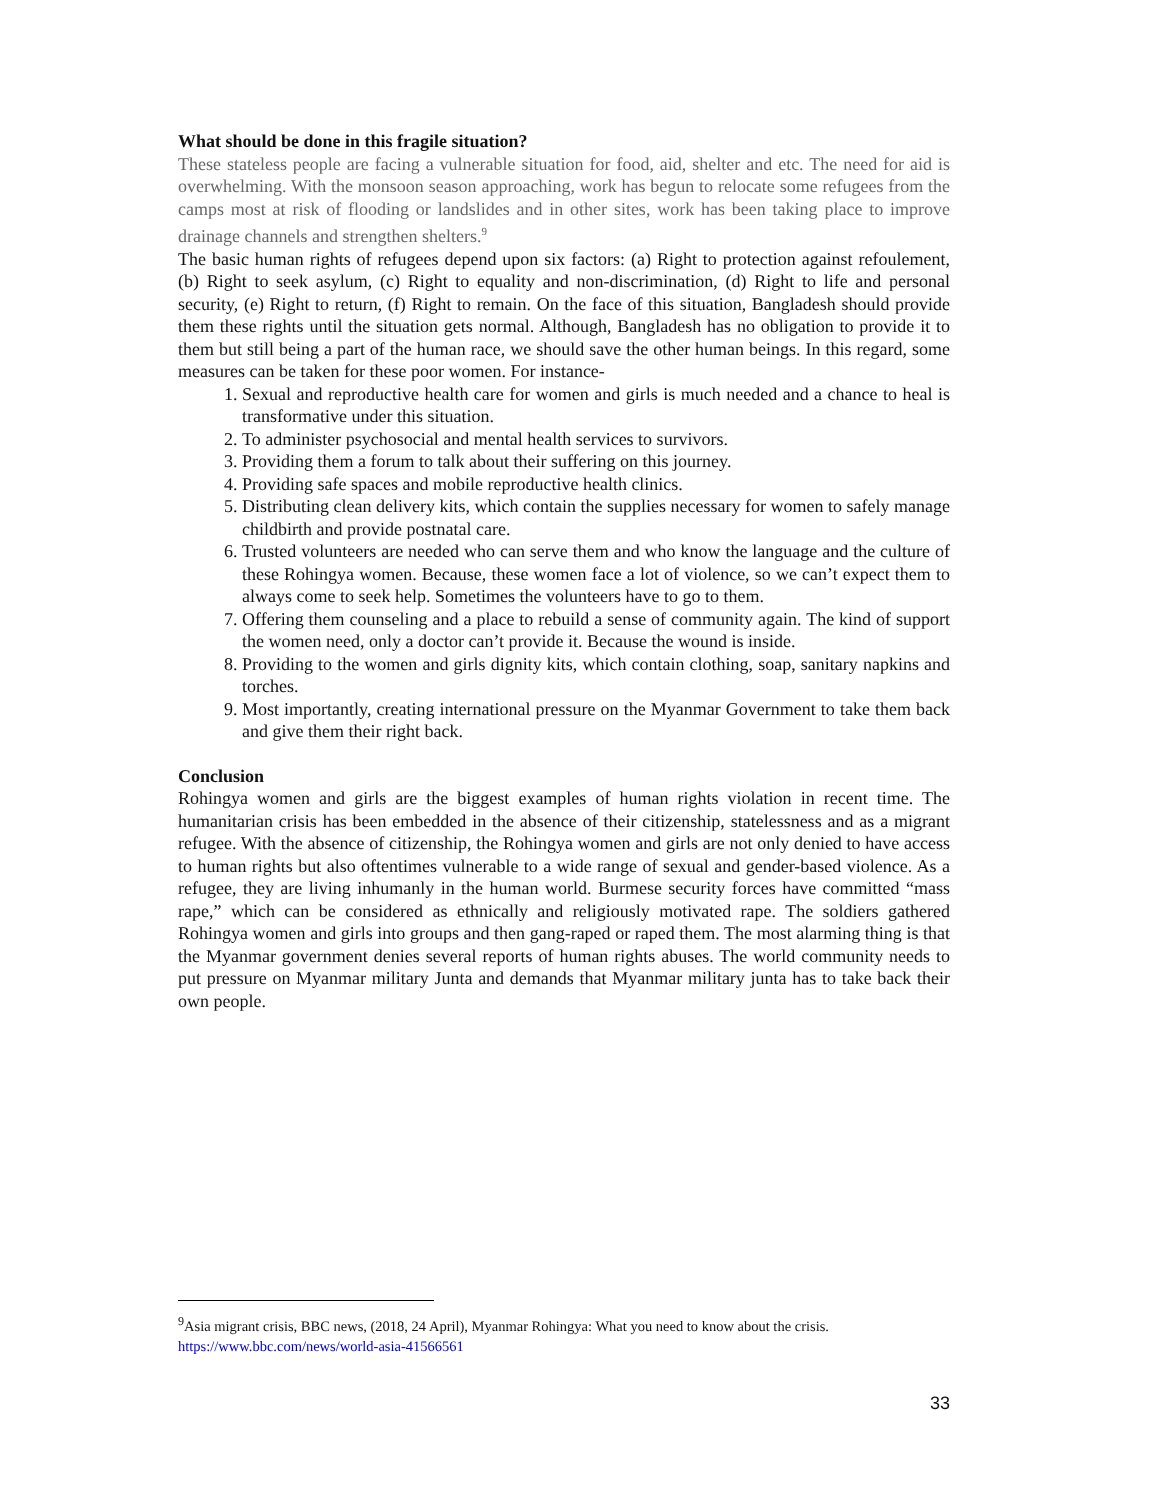What should be done in this fragile situation?
These stateless people are facing a vulnerable situation for food, aid, shelter and etc. The need for aid is overwhelming. With the monsoon season approaching, work has begun to relocate some refugees from the camps most at risk of flooding or landslides and in other sites, work has been taking place to improve drainage channels and strengthen shelters.<sup>9</sup>
The basic human rights of refugees depend upon six factors: (a) Right to protection against refoulement, (b) Right to seek asylum, (c) Right to equality and non-discrimination, (d) Right to life and personal security, (e) Right to return, (f) Right to remain. On the face of this situation, Bangladesh should provide them these rights until the situation gets normal. Although, Bangladesh has no obligation to provide it to them but still being a part of the human race, we should save the other human beings. In this regard, some measures can be taken for these poor women. For instance-
1. Sexual and reproductive health care for women and girls is much needed and a chance to heal is transformative under this situation.
2. To administer psychosocial and mental health services to survivors.
3. Providing them a forum to talk about their suffering on this journey.
4. Providing safe spaces and mobile reproductive health clinics.
5. Distributing clean delivery kits, which contain the supplies necessary for women to safely manage childbirth and provide postnatal care.
6. Trusted volunteers are needed who can serve them and who know the language and the culture of these Rohingya women. Because, these women face a lot of violence, so we can’t expect them to always come to seek help. Sometimes the volunteers have to go to them.
7. Offering them counseling and a place to rebuild a sense of community again. The kind of support the women need, only a doctor can’t provide it. Because the wound is inside.
8. Providing to the women and girls dignity kits, which contain clothing, soap, sanitary napkins and torches.
9. Most importantly, creating international pressure on the Myanmar Government to take them back and give them their right back.
Conclusion
Rohingya women and girls are the biggest examples of human rights violation in recent time. The humanitarian crisis has been embedded in the absence of their citizenship, statelessness and as a migrant refugee. With the absence of citizenship, the Rohingya women and girls are not only denied to have access to human rights but also oftentimes vulnerable to a wide range of sexual and gender-based violence. As a refugee, they are living inhumanly in the human world. Burmese security forces have committed “mass rape,” which can be considered as ethnically and religiously motivated rape. The soldiers gathered Rohingya women and girls into groups and then gang-raped or raped them. The most alarming thing is that the Myanmar government denies several reports of human rights abuses. The world community needs to put pressure on Myanmar military Junta and demands that Myanmar military junta has to take back their own people.
<sup>9</sup> Asia migrant crisis, BBC news, (2018, 24 April), Myanmar Rohingya: What you need to know about the crisis.
https://www.bbc.com/news/world-asia-41566561
33